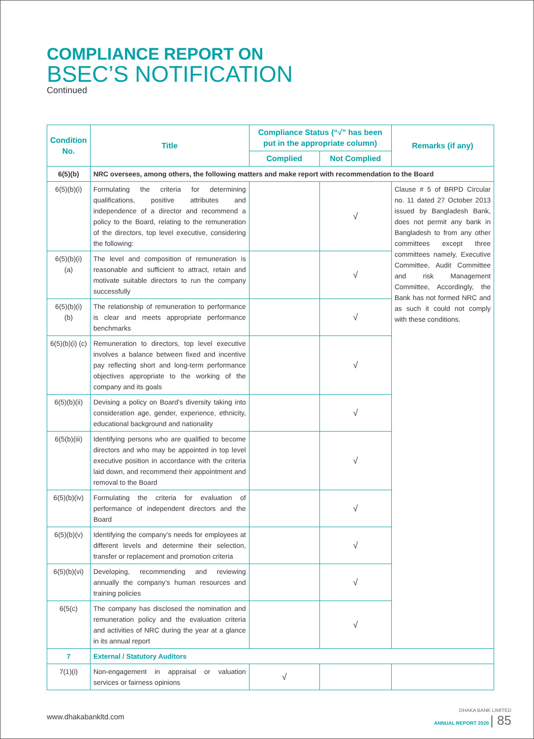COMPLIANCE REPORT ON
BSEC’S NOTIFICATION
Continued
| Condition No. | Title | Compliance Status (“√” has been put in the appropriate column) | | Remarks (if any) |
| --- | --- | --- | --- | --- |
| | | Complied | Not Complied | |
| 6(5)(b) | NRC oversees, among others, the following matters and make report with recommendation to the Board | | | |
| 6(5)(b)(i) | Formulating the criteria for determining qualifications, positive attributes and independence of a director and recommend a policy to the Board, relating to the remuneration of the directors, top level executive, considering the following: | | √ | Clause # 5 of BRPD Circular no. 11 dated 27 October 2013 issued by Bangladesh Bank, does not permit any bank in Bangladesh to from any other committees except three committees namely, Executive Committee, Audit Committee and risk Management Committee, Accordingly, the Bank has not formed NRC and as such it could not comply with these conditions. |
| 6(5)(b)(i) (a) | The level and composition of remuneration is reasonable and sufficient to attract, retain and motivate suitable directors to run the company successfully | | √ | |
| 6(5)(b)(i) (b) | The relationship of remuneration to performance is clear and meets appropriate performance benchmarks | | √ | |
| 6(5)(b)(i) (c) | Remuneration to directors, top level executive involves a balance between fixed and incentive pay reflecting short and long-term performance objectives appropriate to the working of the company and its goals | | √ | |
| 6(5)(b)(ii) | Devising a policy on Board's diversity taking into consideration age, gender, experience, ethnicity, educational background and nationality | | √ | |
| 6(5(b)(iii) | Identifying persons who are qualified to become directors and who may be appointed in top level executive position in accordance with the criteria laid down, and recommend their appointment and removal to the Board | | √ | |
| 6(5)(b)(iv) | Formulating the criteria for evaluation of performance of independent directors and the Board | | √ | |
| 6(5)(b)(v) | Identifying the company’s needs for employees at different levels and determine their selection, transfer or replacement and promotion criteria | | √ | |
| 6(5)(b)(vi) | Developing, recommending and reviewing annually the company’s human resources and training policies | | √ | |
| 6(5(c) | The company has disclosed the nomination and remuneration policy and the evaluation criteria and activities of NRC during the year at a glance in its annual report | | √ | |
| 7 | External / Statutory Auditors | | | |
| 7(1)(i) | Non-engagement in appraisal or valuation services or fairness opinions | √ | | |
www.dhakabankltd.com
DHAKA BANK LIMITED
ANNUAL REPORT 2020 | 85